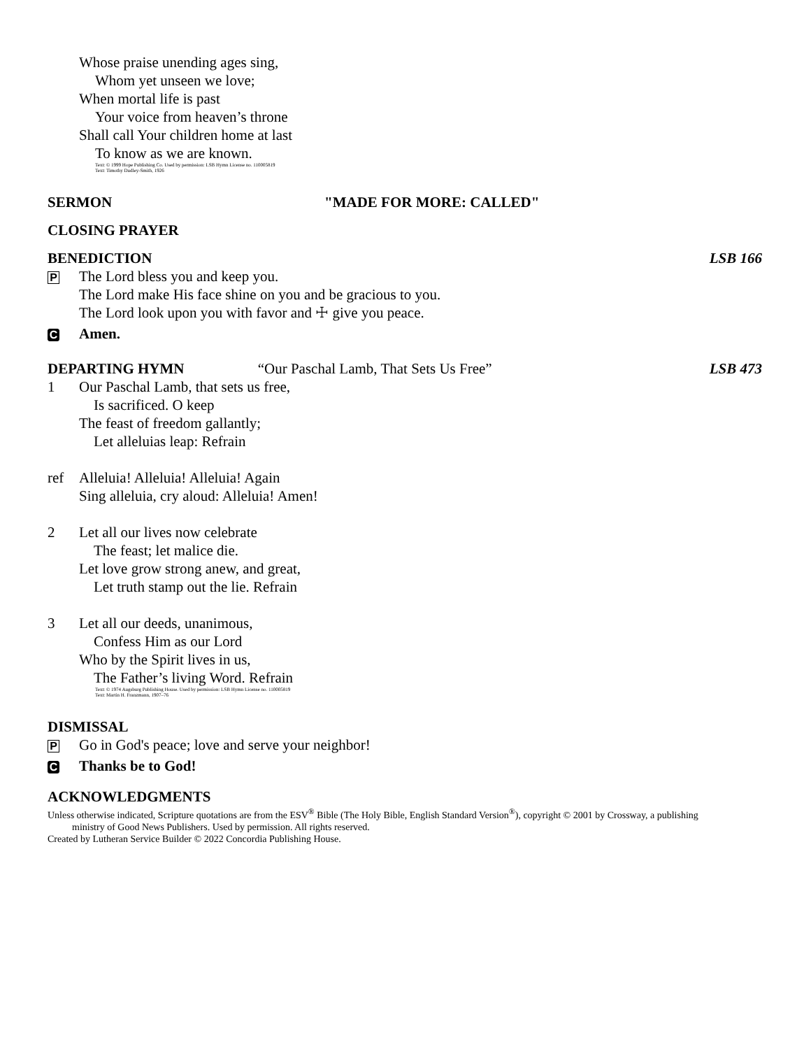Whose praise unending ages sing,
Whom yet unseen we love;
When mortal life is past
Your voice from heaven’s throne
Shall call Your children home at last
To know as we are known.
Text: © 1999 Hope Publishing Co. Used by permission: LSB Hymn License no. 110005819
Text: Timothy Dudley-Smith, 1926
SERMON "MADE FOR MORE: CALLED"
CLOSING PRAYER
BENEDICTION LSB 166
P The Lord bless you and keep you.
The Lord make His face shine on you and be gracious to you.
The Lord look upon you with favor and ☩ give you peace.
C Amen.
DEPARTING HYMN “Our Paschal Lamb, That Sets Us Free” LSB 473
1 Our Paschal Lamb, that sets us free,
Is sacrificed. O keep
The feast of freedom gallantly;
Let alleluias leap: Refrain
ref Alleluia! Alleluia! Alleluia! Again
Sing alleluia, cry aloud: Alleluia! Amen!
2 Let all our lives now celebrate
The feast; let malice die.
Let love grow strong anew, and great,
Let truth stamp out the lie. Refrain
3 Let all our deeds, unanimous,
Confess Him as our Lord
Who by the Spirit lives in us,
The Father’s living Word. Refrain
Text: © 1974 Augsburg Publishing House. Used by permission: LSB Hymn License no. 110005819
Text: Martin H. Franzmann, 1907–76
DISMISSAL
P Go in God's peace; love and serve your neighbor!
C Thanks be to God!
ACKNOWLEDGMENTS
Unless otherwise indicated, Scripture quotations are from the ESV<sup>®</sup> Bible (The Holy Bible, English Standard Version<sup>®</sup>), copyright © 2001 by Crossway, a publishing
ministry of Good News Publishers. Used by permission. All rights reserved.
Created by Lutheran Service Builder © 2022 Concordia Publishing House.